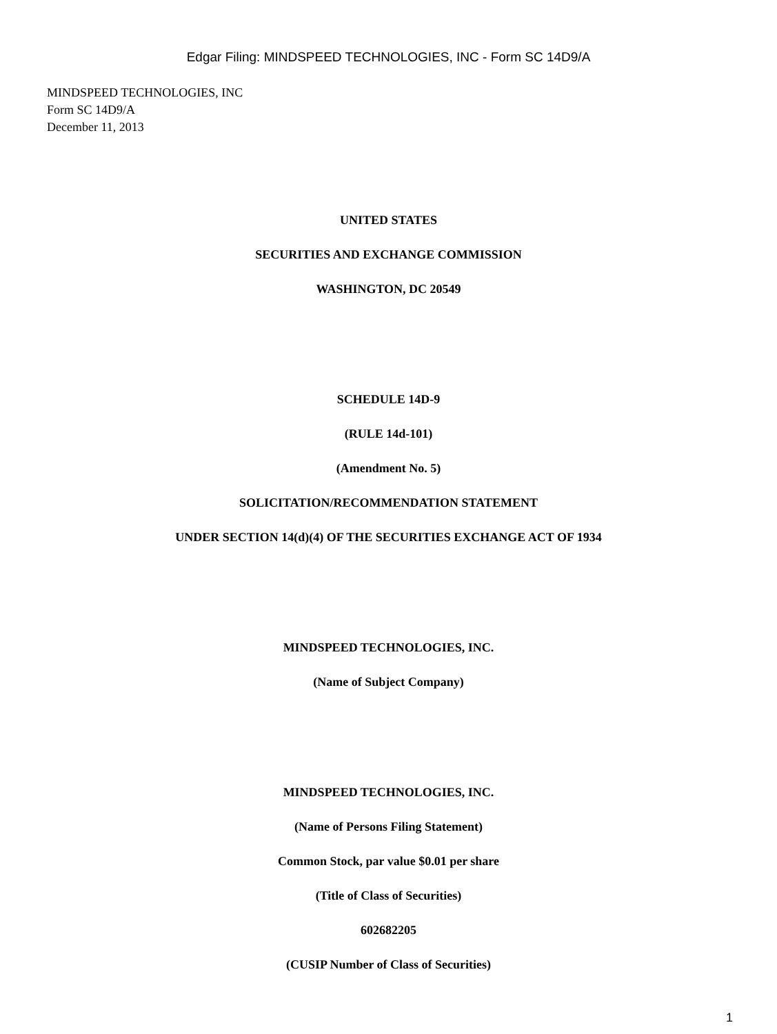Edgar Filing: MINDSPEED TECHNOLOGIES, INC - Form SC 14D9/A
MINDSPEED TECHNOLOGIES, INC
Form SC 14D9/A
December 11, 2013
UNITED STATES
SECURITIES AND EXCHANGE COMMISSION
WASHINGTON, DC 20549
SCHEDULE 14D-9
(RULE 14d-101)
(Amendment No. 5)
SOLICITATION/RECOMMENDATION STATEMENT
UNDER SECTION 14(d)(4) OF THE SECURITIES EXCHANGE ACT OF 1934
MINDSPEED TECHNOLOGIES, INC.
(Name of Subject Company)
MINDSPEED TECHNOLOGIES, INC.
(Name of Persons Filing Statement)
Common Stock, par value $0.01 per share
(Title of Class of Securities)
602682205
(CUSIP Number of Class of Securities)
1